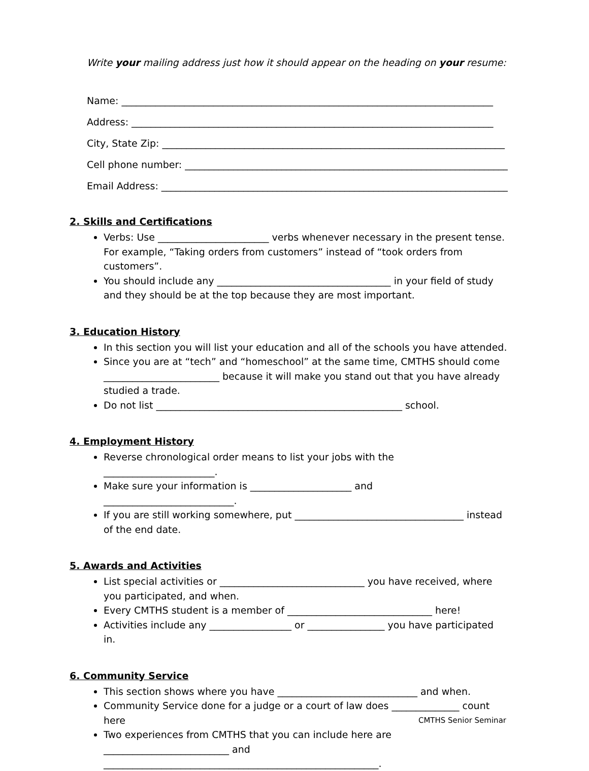Write your mailing address just how it should appear on the heading on your resume:
Name: _____________________________________________________________________________
Address: ___________________________________________________________________________
City, State Zip: _______________________________________________________________________
Cell phone number: ___________________________________________________________________
Email Address: ________________________________________________________________________
2. Skills and Certifications
Verbs: Use _______________________ verbs whenever necessary in the present tense. For example, “Taking orders from customers” instead of “took orders from customers”.
You should include any ____________________________________ in your field of study and they should be at the top because they are most important.
3. Education History
In this section you will list your education and all of the schools you have attended.
Since you are at “tech” and “homeschool” at the same time, CMTHS should come ________________________ because it will make you stand out that you have already studied a trade.
Do not list ___________________________________________________ school.
4. Employment History
Reverse chronological order means to list your jobs with the _______________________.
Make sure your information is _____________________ and ___________________________.
If you are still working somewhere, put ___________________________________ instead of the end date.
5. Awards and Activities
List special activities or ______________________________ you have received, where you participated, and when.
Every CMTHS student is a member of ______________________________ here!
Activities include any _________________ or ________________ you have participated in.
6. Community Service
This section shows where you have _____________________________ and when.
Community Service done for a judge or a court of law does ______________ count here
Two experiences from CMTHS that you can include here are __________________________ and _________________________________________________________.
CMTHS Senior Seminar